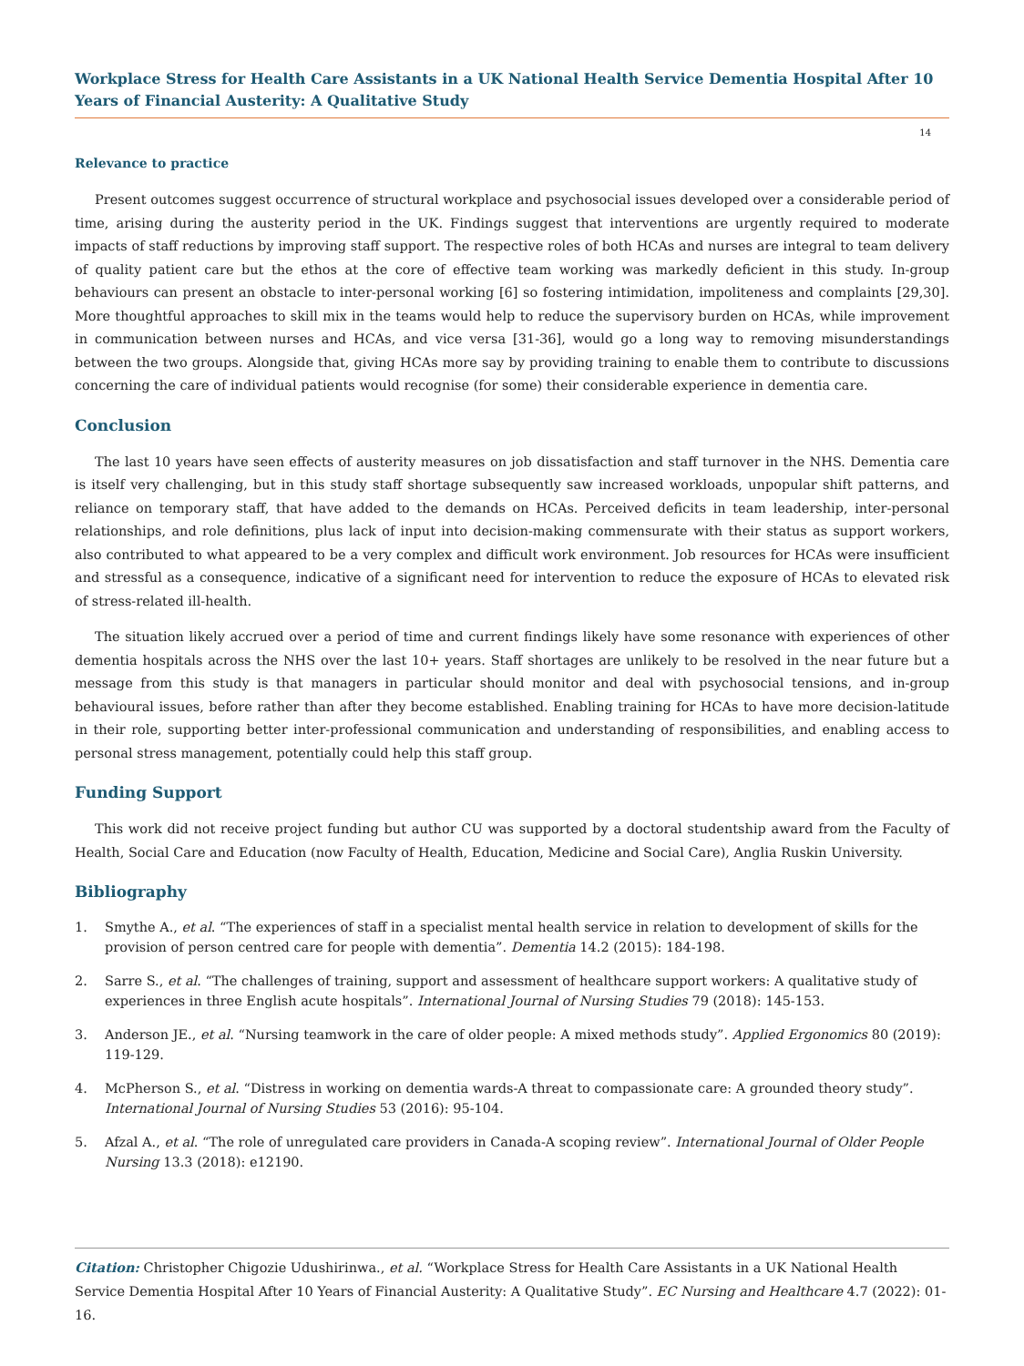Workplace Stress for Health Care Assistants in a UK National Health Service Dementia Hospital After 10 Years of Financial Austerity: A Qualitative Study
14
Relevance to practice
Present outcomes suggest occurrence of structural workplace and psychosocial issues developed over a considerable period of time, arising during the austerity period in the UK. Findings suggest that interventions are urgently required to moderate impacts of staff reductions by improving staff support. The respective roles of both HCAs and nurses are integral to team delivery of quality patient care but the ethos at the core of effective team working was markedly deficient in this study. In-group behaviours can present an obstacle to inter-personal working [6] so fostering intimidation, impoliteness and complaints [29,30]. More thoughtful approaches to skill mix in the teams would help to reduce the supervisory burden on HCAs, while improvement in communication between nurses and HCAs, and vice versa [31-36], would go a long way to removing misunderstandings between the two groups. Alongside that, giving HCAs more say by providing training to enable them to contribute to discussions concerning the care of individual patients would recognise (for some) their considerable experience in dementia care.
Conclusion
The last 10 years have seen effects of austerity measures on job dissatisfaction and staff turnover in the NHS. Dementia care is itself very challenging, but in this study staff shortage subsequently saw increased workloads, unpopular shift patterns, and reliance on temporary staff, that have added to the demands on HCAs. Perceived deficits in team leadership, inter-personal relationships, and role definitions, plus lack of input into decision-making commensurate with their status as support workers, also contributed to what appeared to be a very complex and difficult work environment. Job resources for HCAs were insufficient and stressful as a consequence, indicative of a significant need for intervention to reduce the exposure of HCAs to elevated risk of stress-related ill-health.
The situation likely accrued over a period of time and current findings likely have some resonance with experiences of other dementia hospitals across the NHS over the last 10+ years. Staff shortages are unlikely to be resolved in the near future but a message from this study is that managers in particular should monitor and deal with psychosocial tensions, and in-group behavioural issues, before rather than after they become established. Enabling training for HCAs to have more decision-latitude in their role, supporting better inter-professional communication and understanding of responsibilities, and enabling access to personal stress management, potentially could help this staff group.
Funding Support
This work did not receive project funding but author CU was supported by a doctoral studentship award from the Faculty of Health, Social Care and Education (now Faculty of Health, Education, Medicine and Social Care), Anglia Ruskin University.
Bibliography
1. Smythe A., et al. “The experiences of staff in a specialist mental health service in relation to development of skills for the provision of person centred care for people with dementia”. Dementia 14.2 (2015): 184-198.
2. Sarre S., et al. “The challenges of training, support and assessment of healthcare support workers: A qualitative study of experiences in three English acute hospitals”. International Journal of Nursing Studies 79 (2018): 145-153.
3. Anderson JE., et al. “Nursing teamwork in the care of older people: A mixed methods study”. Applied Ergonomics 80 (2019): 119-129.
4. McPherson S., et al. “Distress in working on dementia wards-A threat to compassionate care: A grounded theory study”. International Journal of Nursing Studies 53 (2016): 95-104.
5. Afzal A., et al. “The role of unregulated care providers in Canada-A scoping review”. International Journal of Older People Nursing 13.3 (2018): e12190.
Citation: Christopher Chigozie Udushirinwa., et al. “Workplace Stress for Health Care Assistants in a UK National Health Service Dementia Hospital After 10 Years of Financial Austerity: A Qualitative Study”. EC Nursing and Healthcare 4.7 (2022): 01-16.